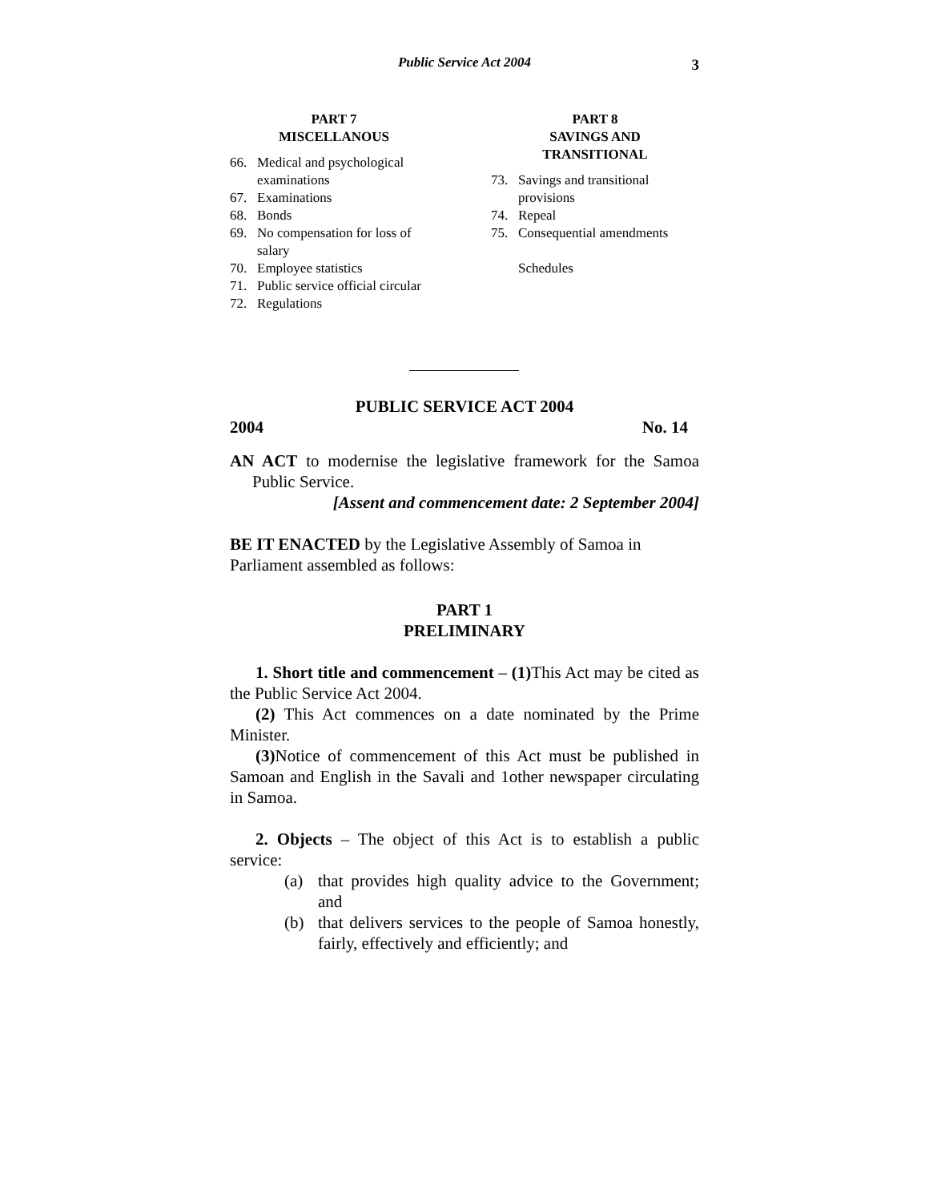Public Service Act 2004
3
PART 7
MISCELLANOUS
66. Medical and psychological examinations
67. Examinations
68. Bonds
69. No compensation for loss of salary
70. Employee statistics
71. Public service official circular
72. Regulations
PART 8
SAVINGS AND
TRANSITIONAL
73. Savings and transitional provisions
74. Repeal
75. Consequential amendments
Schedules
PUBLIC SERVICE ACT 2004
2004 No. 14
AN ACT to modernise the legislative framework for the Samoa Public Service.
[Assent and commencement date: 2 September 2004]
BE IT ENACTED by the Legislative Assembly of Samoa in Parliament assembled as follows:
PART 1
PRELIMINARY
1. Short title and commencement – (1) This Act may be cited as the Public Service Act 2004.
(2) This Act commences on a date nominated by the Prime Minister.
(3) Notice of commencement of this Act must be published in Samoan and English in the Savali and 1other newspaper circulating in Samoa.
2. Objects – The object of this Act is to establish a public service:
(a) that provides high quality advice to the Government; and
(b) that delivers services to the people of Samoa honestly, fairly, effectively and efficiently; and